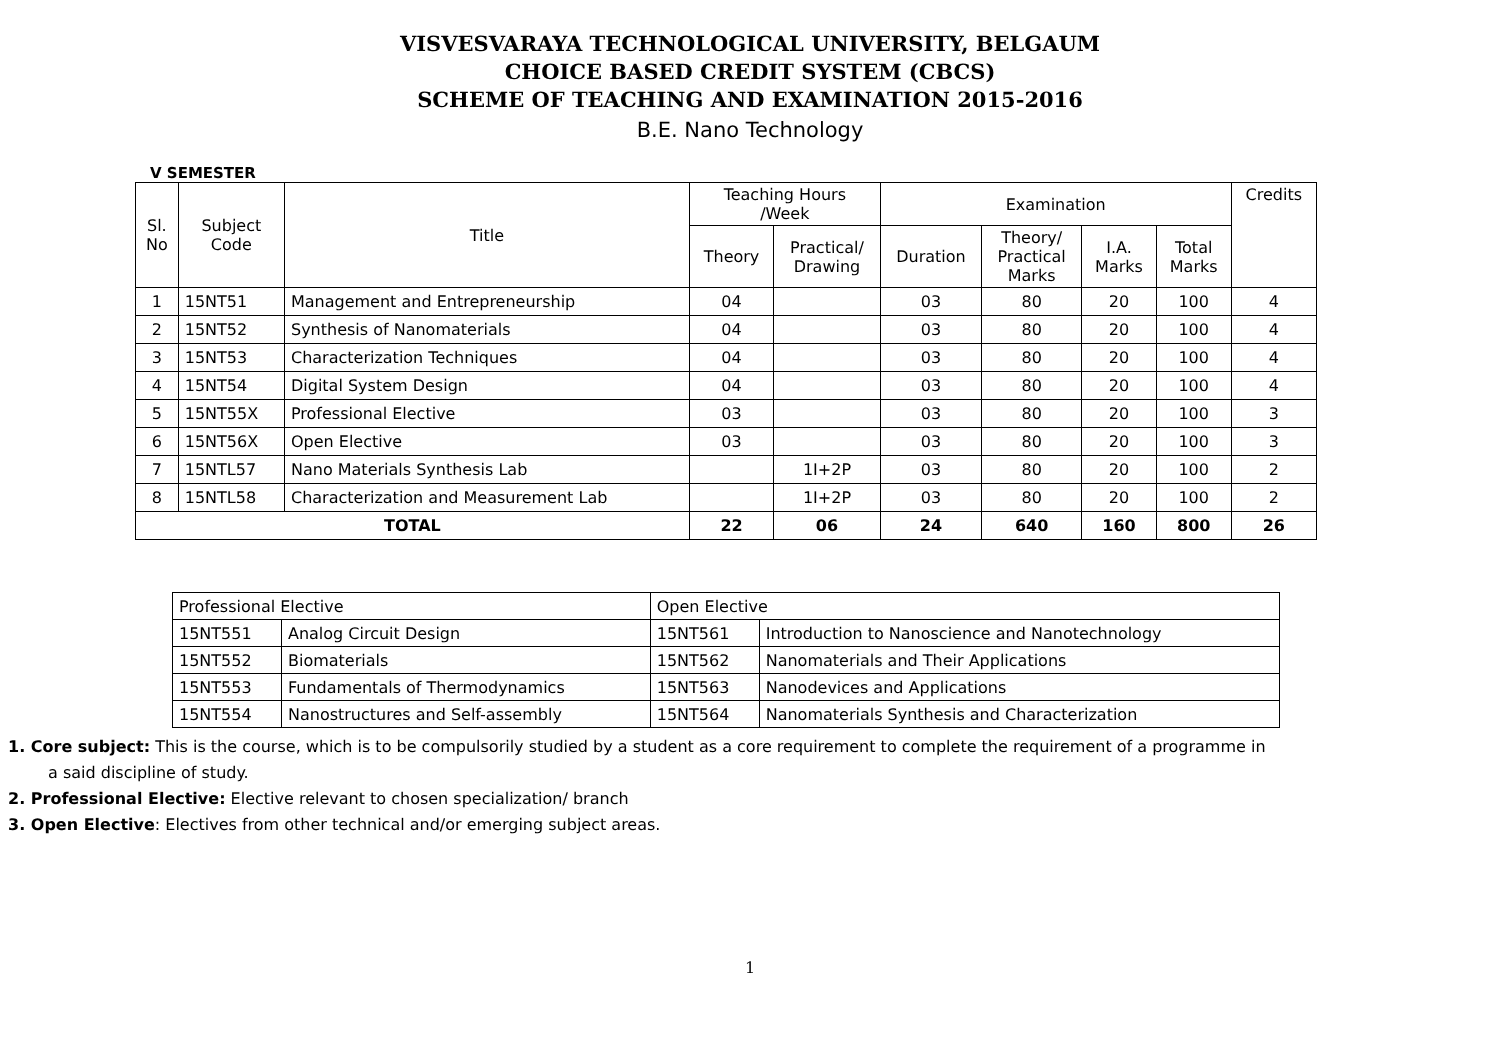VISVESVARAYA TECHNOLOGICAL UNIVERSITY, BELGAUM
CHOICE BASED CREDIT SYSTEM (CBCS)
SCHEME OF TEACHING AND EXAMINATION 2015-2016
B.E. Nano Technology
V SEMESTER
| Sl. No | Subject Code | Title | Teaching Hours /Week | | Examination | | | | Credits |
| --- | --- | --- | --- | --- | --- | --- | --- | --- | --- |
| | | | Theory | Practical/ Drawing | Duration | Theory/ Practical Marks | I.A. Marks | Total Marks | |
| 1 | 15NT51 | Management and Entrepreneurship | 04 | | 03 | 80 | 20 | 100 | 4 |
| 2 | 15NT52 | Synthesis of Nanomaterials | 04 | | 03 | 80 | 20 | 100 | 4 |
| 3 | 15NT53 | Characterization Techniques | 04 | | 03 | 80 | 20 | 100 | 4 |
| 4 | 15NT54 | Digital System Design | 04 | | 03 | 80 | 20 | 100 | 4 |
| 5 | 15NT55X | Professional Elective | 03 | | 03 | 80 | 20 | 100 | 3 |
| 6 | 15NT56X | Open Elective | 03 | | 03 | 80 | 20 | 100 | 3 |
| 7 | 15NTL57 | Nano Materials Synthesis Lab | | 1I+2P | 03 | 80 | 20 | 100 | 2 |
| 8 | 15NTL58 | Characterization and Measurement Lab | | 1I+2P | 03 | 80 | 20 | 100 | 2 |
| TOTAL | | | 22 | 06 | 24 | 640 | 160 | 800 | 26 |
| Professional Elective | | Open Elective | |
| 15NT551 | Analog Circuit Design | 15NT561 | Introduction to Nanoscience and Nanotechnology |
| 15NT552 | Biomaterials | 15NT562 | Nanomaterials and Their Applications |
| 15NT553 | Fundamentals of Thermodynamics | 15NT563 | Nanodevices and Applications |
| 15NT554 | Nanostructures and Self-assembly | 15NT564 | Nanomaterials Synthesis and Characterization |
1. Core subject: This is the course, which is to be compulsorily studied by a student as a core requirement to complete the requirement of a programme in
a said discipline of study.
2. Professional Elective: Elective relevant to chosen specialization/ branch
3. Open Elective: Electives from other technical and/or emerging subject areas.
1